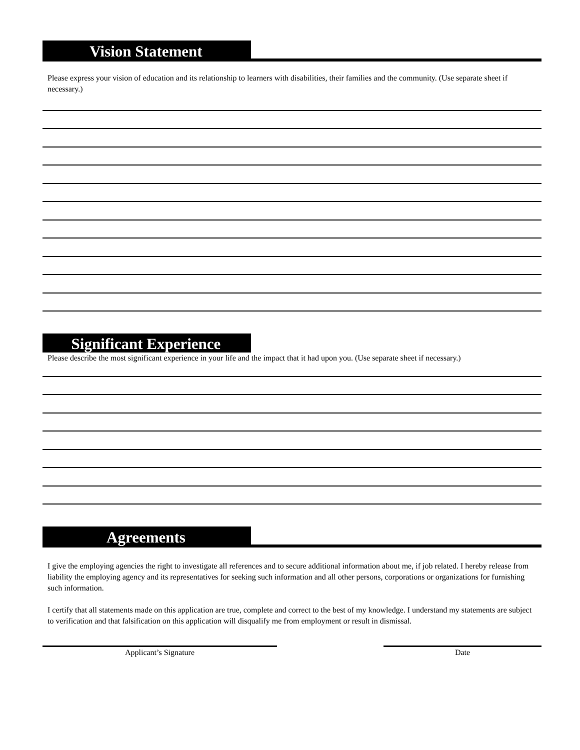Vision Statement
Please express your vision of education and its relationship to learners with disabilities, their families and the community. (Use separate sheet if necessary.)
Significant Experience
Please describe the most significant experience in your life and the impact that it had upon you. (Use separate sheet if necessary.)
Agreements
I give the employing agencies the right to investigate all references and to secure additional information about me, if job related. I hereby release from liability the employing agency and its representatives for seeking such information and all other persons, corporations or organizations for furnishing such information.
I certify that all statements made on this application are true, complete and correct to the best of my knowledge. I understand my statements are subject to verification and that falsification on this application will disqualify me from employment or result in dismissal.
Applicant’s Signature Date